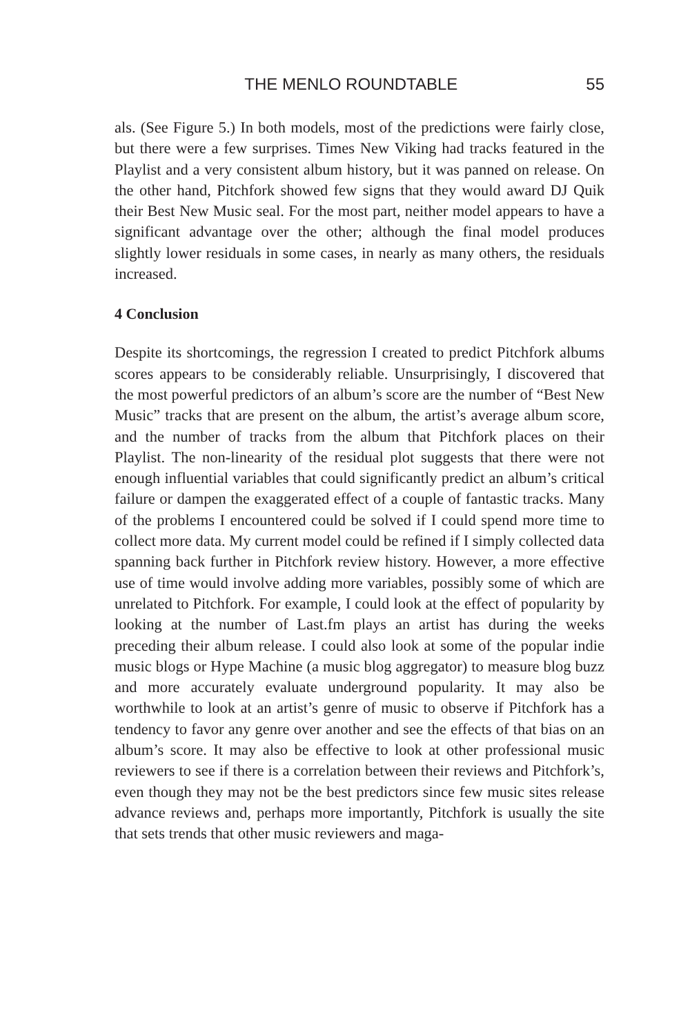THE MENLO ROUNDTABLE 55
als. (See Figure 5.) In both models, most of the predictions were fairly close, but there were a few surprises. Times New Viking had tracks featured in the Playlist and a very consistent album history, but it was panned on release. On the other hand, Pitchfork showed few signs that they would award DJ Quik their Best New Music seal. For the most part, neither model appears to have a significant advantage over the other; although the final model produces slightly lower residuals in some cases, in nearly as many others, the residuals increased.
4 Conclusion
Despite its shortcomings, the regression I created to predict Pitchfork albums scores appears to be considerably reliable. Unsurprisingly, I discovered that the most powerful predictors of an album’s score are the number of “Best New Music” tracks that are present on the album, the artist’s average album score, and the number of tracks from the album that Pitchfork places on their Playlist. The non-linearity of the residual plot suggests that there were not enough influential variables that could significantly predict an album’s critical failure or dampen the exaggerated effect of a couple of fantastic tracks. Many of the problems I encountered could be solved if I could spend more time to collect more data. My current model could be refined if I simply collected data spanning back further in Pitchfork review history. However, a more effective use of time would involve adding more variables, possibly some of which are unrelated to Pitchfork. For example, I could look at the effect of popularity by looking at the number of Last.fm plays an artist has during the weeks preceding their album release. I could also look at some of the popular indie music blogs or Hype Machine (a music blog aggregator) to measure blog buzz and more accurately evaluate underground popularity. It may also be worthwhile to look at an artist’s genre of music to observe if Pitchfork has a tendency to favor any genre over another and see the effects of that bias on an album’s score. It may also be effective to look at other professional music reviewers to see if there is a correlation between their reviews and Pitchfork’s, even though they may not be the best predictors since few music sites release advance reviews and, perhaps more importantly, Pitchfork is usually the site that sets trends that other music reviewers and maga-